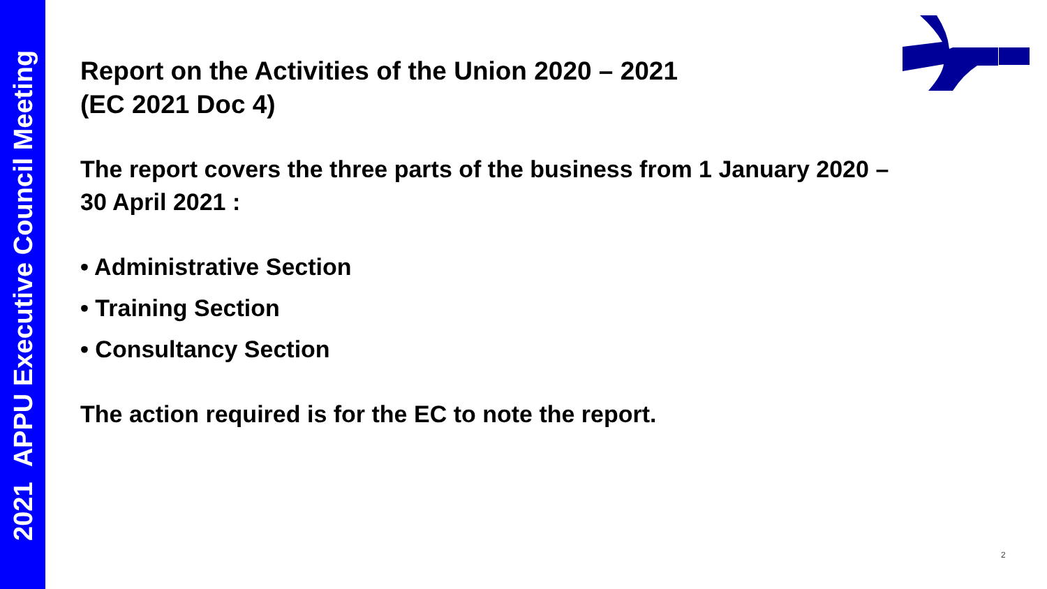2021 APPU Executive Council Meeting
Report on the Activities of the Union 2020 – 2021
(EC 2021 Doc 4)
The report covers the three parts of the business from 1 January 2020 – 30 April 2021 :
• Administrative Section
• Training Section
• Consultancy Section
The action required is for the EC to note the report.
2